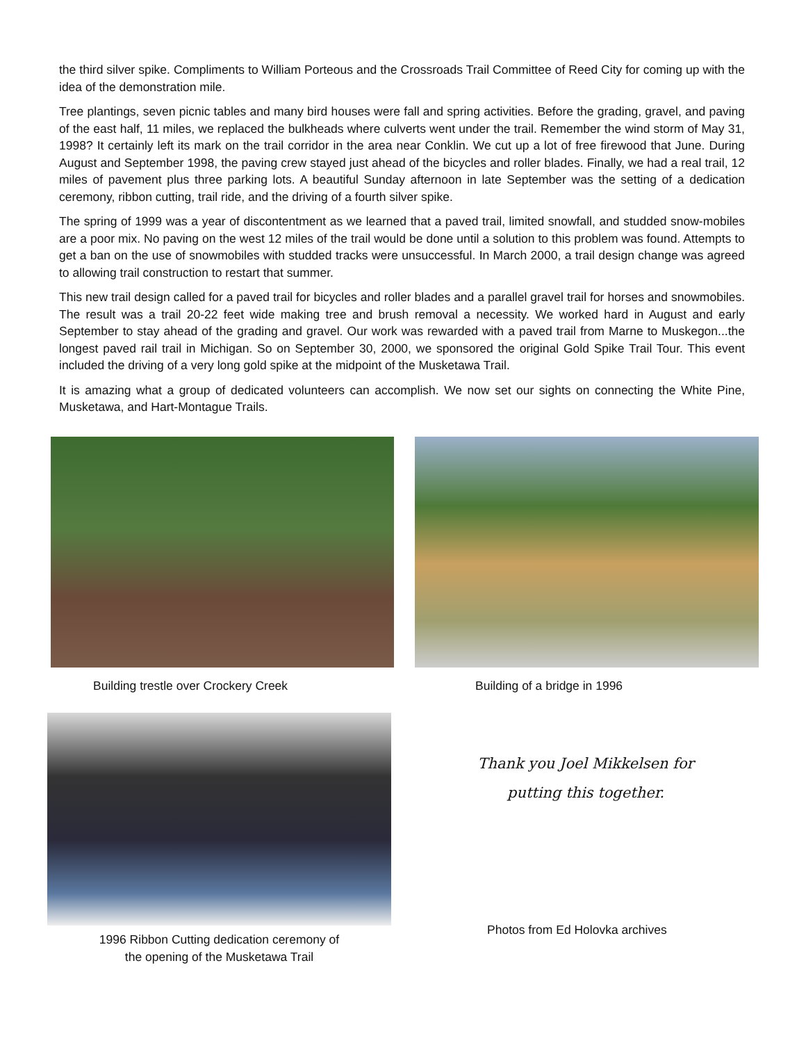the third silver spike. Compliments to William Porteous and the Crossroads Trail Committee of Reed City for coming up with the idea of the demonstration mile.
Tree plantings, seven picnic tables and many bird houses were fall and spring activities. Before the grading, gravel, and paving of the east half, 11 miles, we replaced the bulkheads where culverts went under the trail. Remember the wind storm of May 31, 1998? It certainly left its mark on the trail corridor in the area near Conklin. We cut up a lot of free firewood that June. During August and September 1998, the paving crew stayed just ahead of the bicycles and roller blades. Finally, we had a real trail, 12 miles of pavement plus three parking lots. A beautiful Sunday afternoon in late September was the setting of a dedication ceremony, ribbon cutting, trail ride, and the driving of a fourth silver spike.
The spring of 1999 was a year of discontentment as we learned that a paved trail, limited snowfall, and studded snow-mobiles are a poor mix. No paving on the west 12 miles of the trail would be done until a solution to this problem was found. Attempts to get a ban on the use of snowmobiles with studded tracks were unsuccessful. In March 2000, a trail design change was agreed to allowing trail construction to restart that summer.
This new trail design called for a paved trail for bicycles and roller blades and a parallel gravel trail for horses and snowmobiles. The result was a trail 20-22 feet wide making tree and brush removal a necessity. We worked hard in August and early September to stay ahead of the grading and gravel. Our work was rewarded with a paved trail from Marne to Muskegon...the longest paved rail trail in Michigan. So on September 30, 2000, we sponsored the original Gold Spike Trail Tour. This event included the driving of a very long gold spike at the midpoint of the Musketawa Trail.
It is amazing what a group of dedicated volunteers can accomplish. We now set our sights on connecting the White Pine, Musketawa, and Hart-Montague Trails.
Building trestle over Crockery Creek Building of a bridge in 1996
1996 Ribbon Cutting dedication ceremony of
the opening of the Musketawa Trail
Thank you Joel Mikkelsen for
putting this together.
Photos from Ed Holovka archives